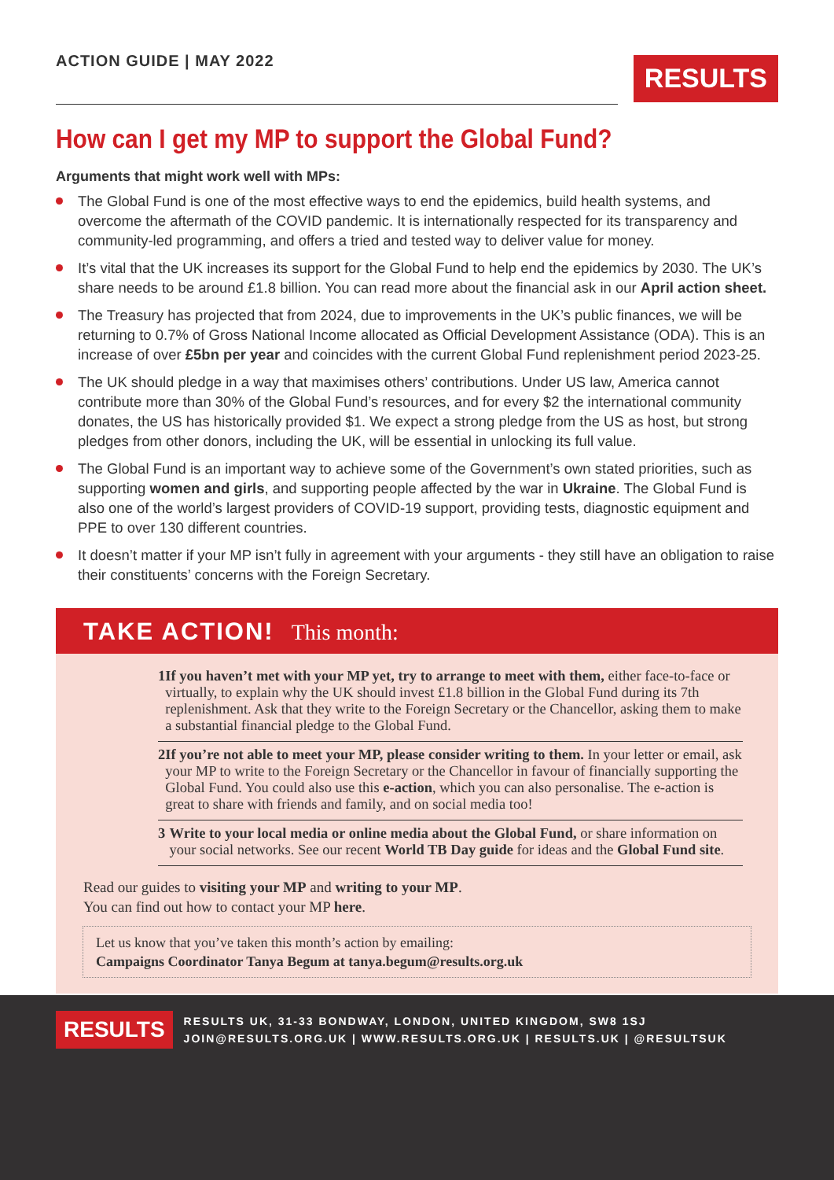ACTION GUIDE | MAY 2022
RESULTS
How can I get my MP to support the Global Fund?
Arguments that might work well with MPs:
The Global Fund is one of the most effective ways to end the epidemics, build health systems, and overcome the aftermath of the COVID pandemic. It is internationally respected for its transparency and community-led programming, and offers a tried and tested way to deliver value for money.
It’s vital that the UK increases its support for the Global Fund to help end the epidemics by 2030. The UK’s share needs to be around £1.8 billion. You can read more about the financial ask in our April action sheet.
The Treasury has projected that from 2024, due to improvements in the UK’s public finances, we will be returning to 0.7% of Gross National Income allocated as Official Development Assistance (ODA). This is an increase of over £5bn per year and coincides with the current Global Fund replenishment period 2023-25.
The UK should pledge in a way that maximises others’ contributions. Under US law, America cannot contribute more than 30% of the Global Fund’s resources, and for every $2 the international community donates, the US has historically provided $1. We expect a strong pledge from the US as host, but strong pledges from other donors, including the UK, will be essential in unlocking its full value.
The Global Fund is an important way to achieve some of the Government’s own stated priorities, such as supporting women and girls, and supporting people affected by the war in Ukraine. The Global Fund is also one of the world’s largest providers of COVID-19 support, providing tests, diagnostic equipment and PPE to over 130 different countries.
It doesn’t matter if your MP isn’t fully in agreement with your arguments - they still have an obligation to raise their constituents’ concerns with the Foreign Secretary.
TAKE ACTION! This month:
1 If you haven’t met with your MP yet, try to arrange to meet with them, either face-to-face or virtually, to explain why the UK should invest £1.8 billion in the Global Fund during its 7th replenishment. Ask that they write to the Foreign Secretary or the Chancellor, asking them to make a substantial financial pledge to the Global Fund.
2 If you’re not able to meet your MP, please consider writing to them. In your letter or email, ask your MP to write to the Foreign Secretary or the Chancellor in favour of financially supporting the Global Fund. You could also use this e-action, which you can also personalise. The e-action is great to share with friends and family, and on social media too!
3 Write to your local media or online media about the Global Fund, or share information on your social networks. See our recent World TB Day guide for ideas and the Global Fund site.
Read our guides to visiting your MP and writing to your MP.
You can find out how to contact your MP here.
Let us know that you’ve taken this month’s action by emailing:
Campaigns Coordinator Tanya Begum at tanya.begum@results.org.uk
RESULTS
RESULTS UK, 31-33 BONDWAY, LONDON, UNITED KINGDOM, SW8 1SJ
JOIN@RESULTS.ORG.UK | WWW.RESULTS.ORG.UK | RESULTS.UK | @RESULTSUK